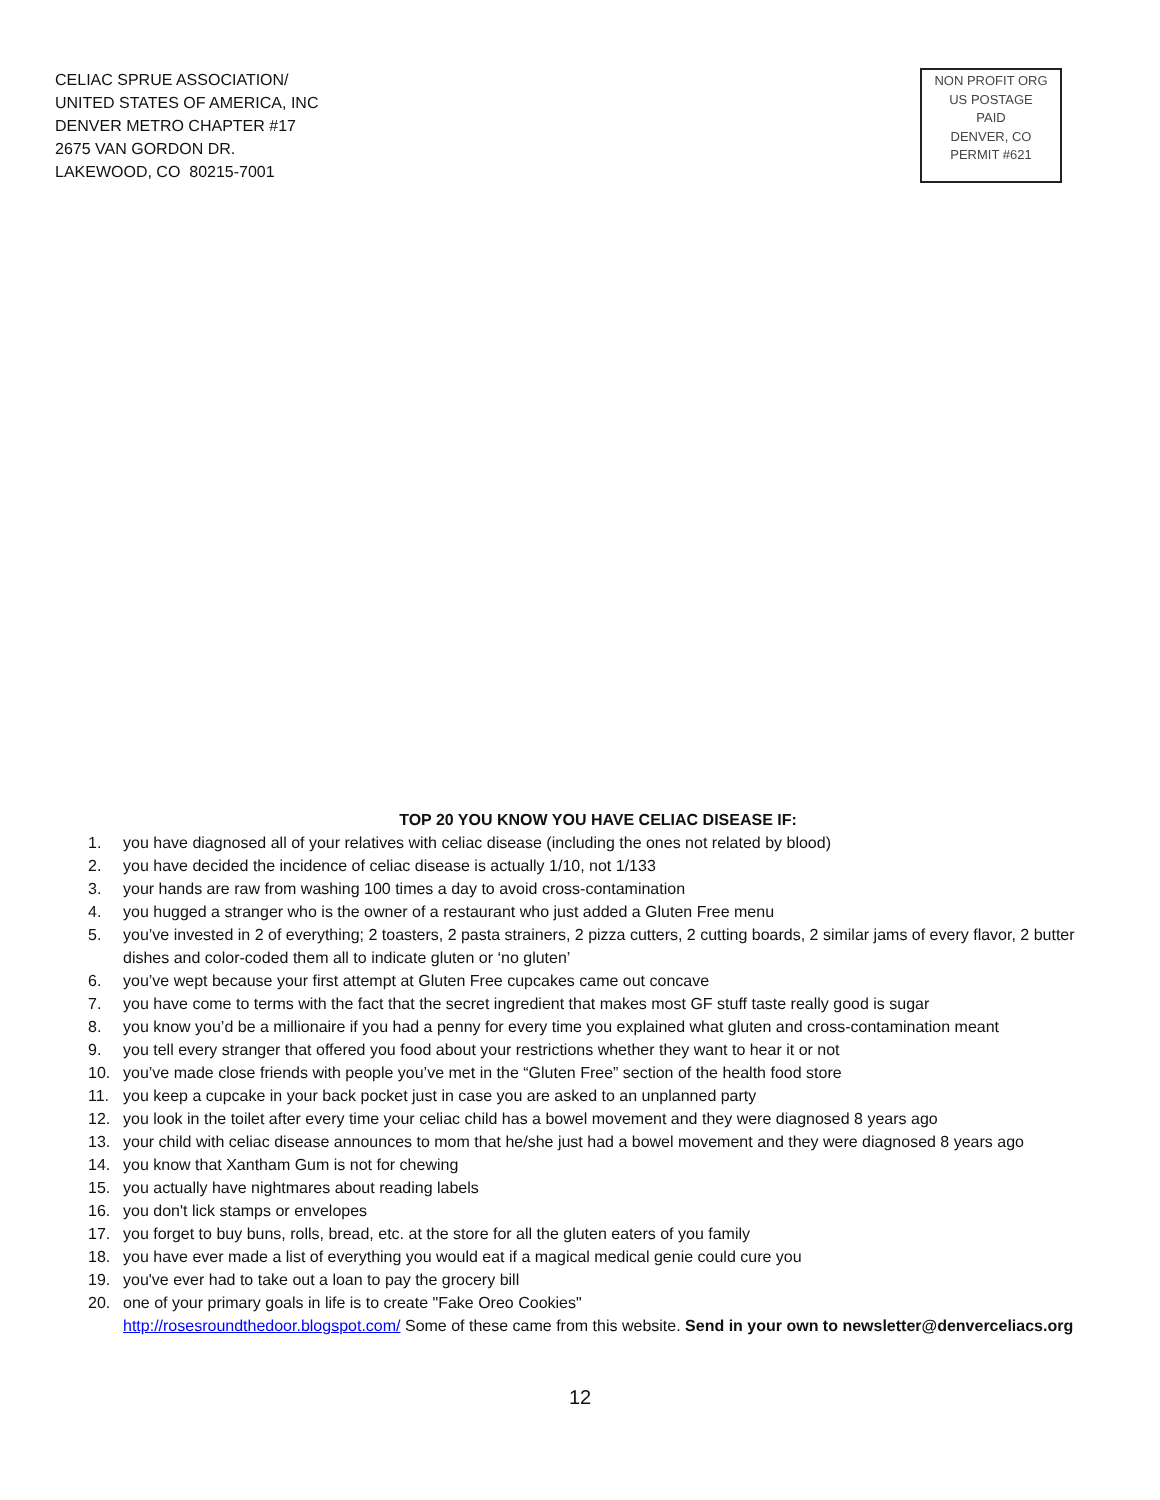CELIAC SPRUE ASSOCIATION/
UNITED STATES OF AMERICA, INC
DENVER METRO CHAPTER #17
2675 VAN GORDON DR.
LAKEWOOD, CO 80215-7001
NON PROFIT ORG
US POSTAGE
PAID
DENVER, CO
PERMIT #621
TOP 20 YOU KNOW YOU HAVE CELIAC DISEASE IF:
1. you have diagnosed all of your relatives with celiac disease (including the ones not related by blood)
2. you have decided the incidence of celiac disease is actually 1/10, not 1/133
3. your hands are raw from washing 100 times a day to avoid cross-contamination
4. you hugged a stranger who is the owner of a restaurant who just added a Gluten Free menu
5. you’ve invested in 2 of everything; 2 toasters, 2 pasta strainers, 2 pizza cutters, 2 cutting boards, 2 similar jams of every flavor, 2 butter dishes and color-coded them all to indicate gluten or ‘no gluten’
6. you’ve wept because your first attempt at Gluten Free cupcakes came out concave
7. you have come to terms with the fact that the secret ingredient that makes most GF stuff taste really good is sugar
8. you know you’d be a millionaire if you had a penny for every time you explained what gluten and cross-contamination meant
9. you tell every stranger that offered you food about your restrictions whether they want to hear it or not
10. you’ve made close friends with people you’ve met in the “Gluten Free” section of the health food store
11. you keep a cupcake in your back pocket just in case you are asked to an unplanned party
12. you look in the toilet after every time your celiac child has a bowel movement and they were diagnosed 8 years ago
13. your child with celiac disease announces to mom that he/she just had a bowel movement and they were diagnosed 8 years ago
14. you know that Xantham Gum is not for chewing
15. you actually have nightmares about reading labels
16. you don't lick stamps or envelopes
17. you forget to buy buns, rolls, bread, etc. at the store for all the gluten eaters of you family
18. you have ever made a list of everything you would eat if a magical medical genie could cure you
19. you've ever had to take out a loan to pay the grocery bill
20. one of your primary goals in life is to create "Fake Oreo Cookies"
http://rosesroundthedoor.blogspot.com/ Some of these came from this website. Send in your own to newsletter@denverceliacs.org
12